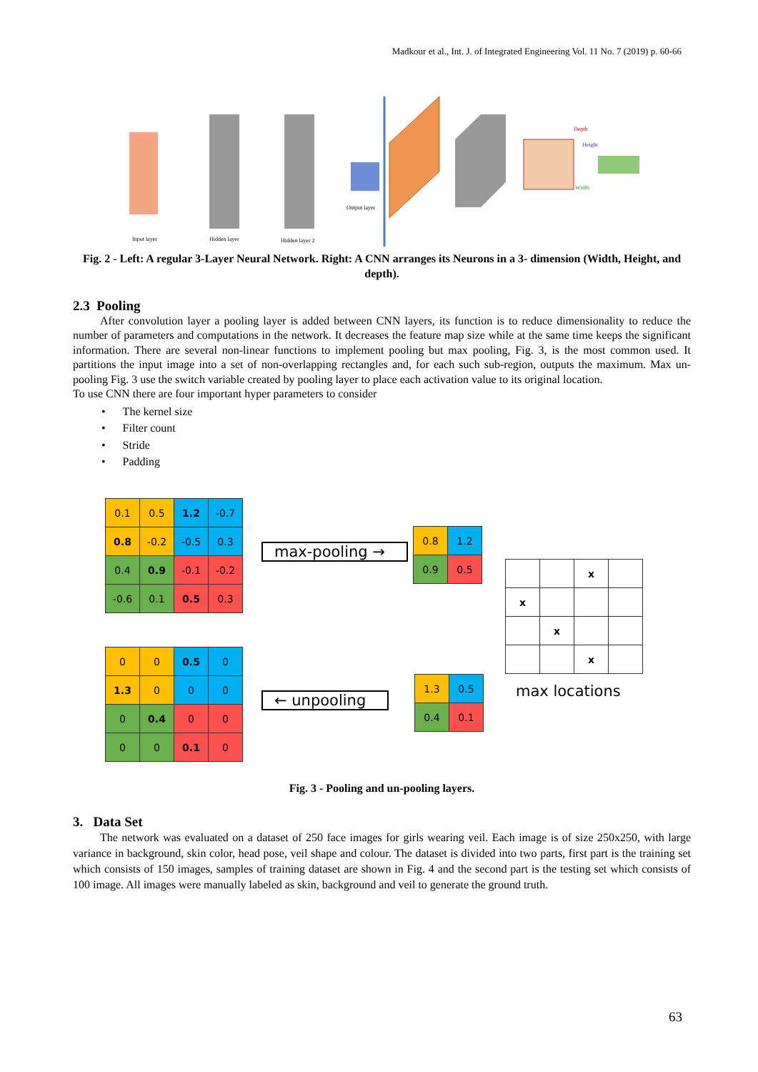Madkour et al., Int. J. of Integrated Engineering Vol. 11 No. 7 (2019) p. 60-66
Input layer
Hidden layer
Hidden layer 2
Output layer
Depth
Height
Width
Fig. 2 - Left: A regular 3-Layer Neural Network. Right: A CNN arranges its Neurons in a 3- dimension (Width, Height, and depth).
2.3 Pooling
After convolution layer a pooling layer is added between CNN layers, its function is to reduce dimensionality to reduce the number of parameters and computations in the network. It decreases the feature map size while at the same time keeps the significant information. There are several non-linear functions to implement pooling but max pooling, Fig. 3, is the most common used. It partitions the input image into a set of non-overlapping rectangles and, for each such sub-region, outputs the maximum. Max un-pooling Fig. 3 use the switch variable created by pooling layer to place each activation value to its original location.
To use CNN there are four important hyper parameters to consider
• The kernel size
• Filter count
• Stride
• Padding
| 0.1 | 0.5 | 1.2 | -0.7 |
| 0.8 | -0.2 | -0.5 | 0.3 |
| 0.4 | 0.9 | -0.1 | -0.2 |
| -0.6 | 0.1 | 0.5 | 0.3 |
max-pooling →
| 0.8 | 1.2 |
| 0.9 | 0.5 |
| | | x | |
| x | | | |
| | x | | |
| | | x | |
max locations
| 0 | 0 | 0.5 | 0 |
| 1.3 | 0 | 0 | 0 |
| 0 | 0.4 | 0 | 0 |
| 0 | 0 | 0.1 | 0 |
← unpooling
| 1.3 | 0.5 |
| 0.4 | 0.1 |
Fig. 3 - Pooling and un-pooling layers.
3. Data Set
The network was evaluated on a dataset of 250 face images for girls wearing veil. Each image is of size 250x250, with large variance in background, skin color, head pose, veil shape and colour. The dataset is divided into two parts, first part is the training set which consists of 150 images, samples of training dataset are shown in Fig. 4 and the second part is the testing set which consists of 100 image. All images were manually labeled as skin, background and veil to generate the ground truth.
63